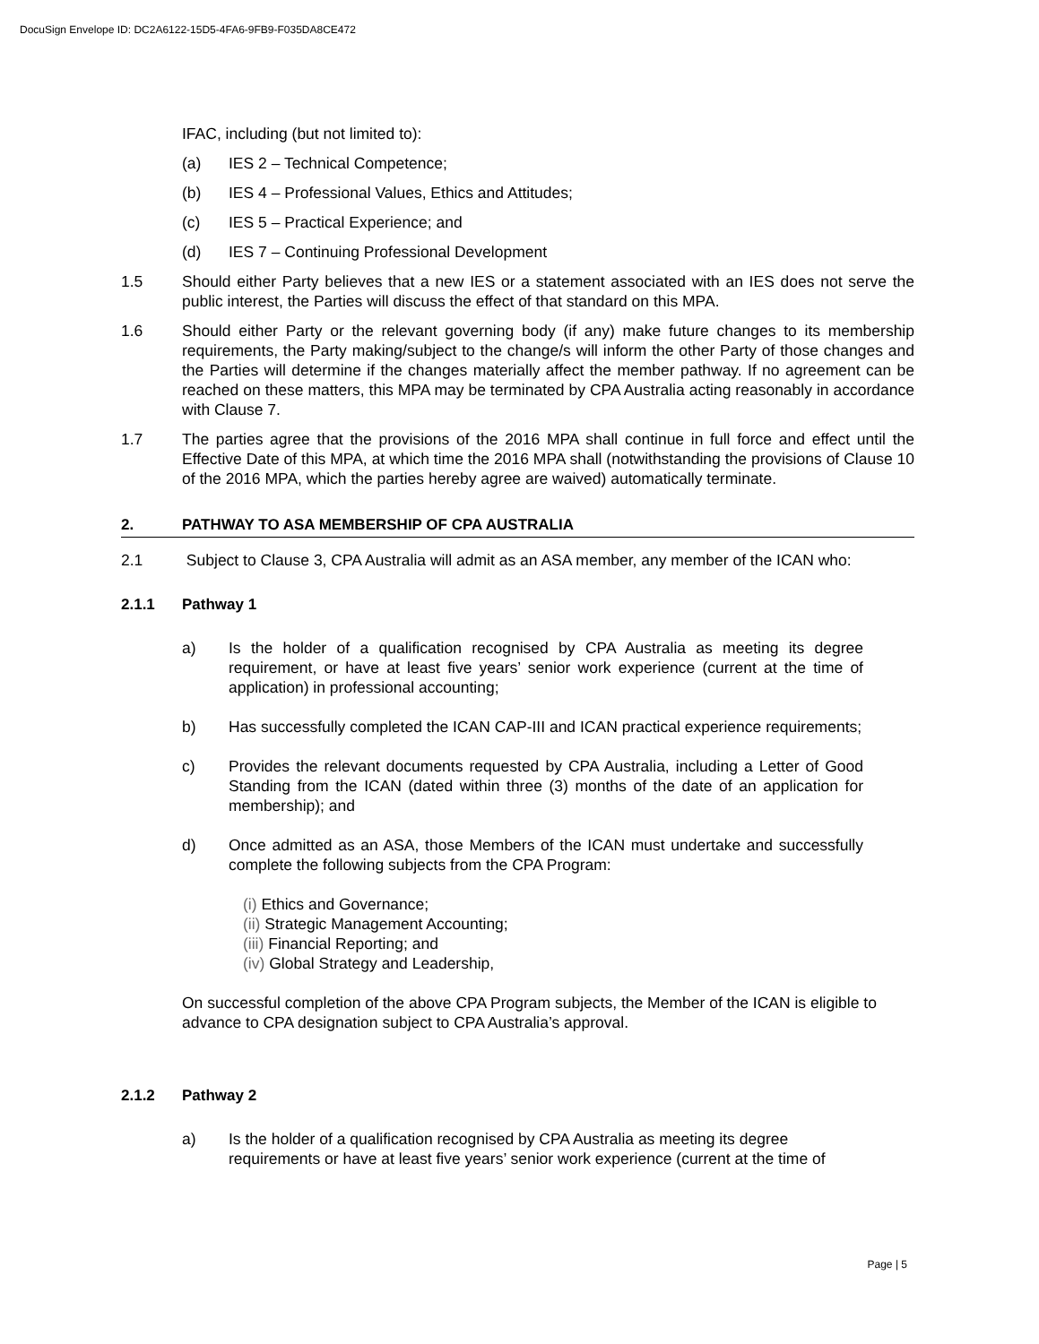DocuSign Envelope ID: DC2A6122-15D5-4FA6-9FB9-F035DA8CE472
IFAC, including (but not limited to):
(a) IES 2 – Technical Competence;
(b) IES 4 – Professional Values, Ethics and Attitudes;
(c) IES 5 – Practical Experience; and
(d) IES 7 – Continuing Professional Development
1.5 Should either Party believes that a new IES or a statement associated with an IES does not serve the public interest, the Parties will discuss the effect of that standard on this MPA.
1.6 Should either Party or the relevant governing body (if any) make future changes to its membership requirements, the Party making/subject to the change/s will inform the other Party of those changes and the Parties will determine if the changes materially affect the member pathway. If no agreement can be reached on these matters, this MPA may be terminated by CPA Australia acting reasonably in accordance with Clause 7.
1.7 The parties agree that the provisions of the 2016 MPA shall continue in full force and effect until the Effective Date of this MPA, at which time the 2016 MPA shall (notwithstanding the provisions of Clause 10 of the 2016 MPA, which the parties hereby agree are waived) automatically terminate.
2. PATHWAY TO ASA MEMBERSHIP OF CPA AUSTRALIA
2.1 Subject to Clause 3, CPA Australia will admit as an ASA member, any member of the ICAN who:
2.1.1 Pathway 1
a) Is the holder of a qualification recognised by CPA Australia as meeting its degree requirement, or have at least five years’ senior work experience (current at the time of application) in professional accounting;
b) Has successfully completed the ICAN CAP-III and ICAN practical experience requirements;
c) Provides the relevant documents requested by CPA Australia, including a Letter of Good Standing from the ICAN (dated within three (3) months of the date of an application for membership); and
d) Once admitted as an ASA, those Members of the ICAN must undertake and successfully complete the following subjects from the CPA Program:
(i) Ethics and Governance;
(ii) Strategic Management Accounting;
(iii) Financial Reporting; and
(iv) Global Strategy and Leadership,
On successful completion of the above CPA Program subjects, the Member of the ICAN is eligible to advance to CPA designation subject to CPA Australia’s approval.
2.1.2 Pathway 2
a) Is the holder of a qualification recognised by CPA Australia as meeting its degree requirements or have at least five years’ senior work experience (current at the time of
Page | 5